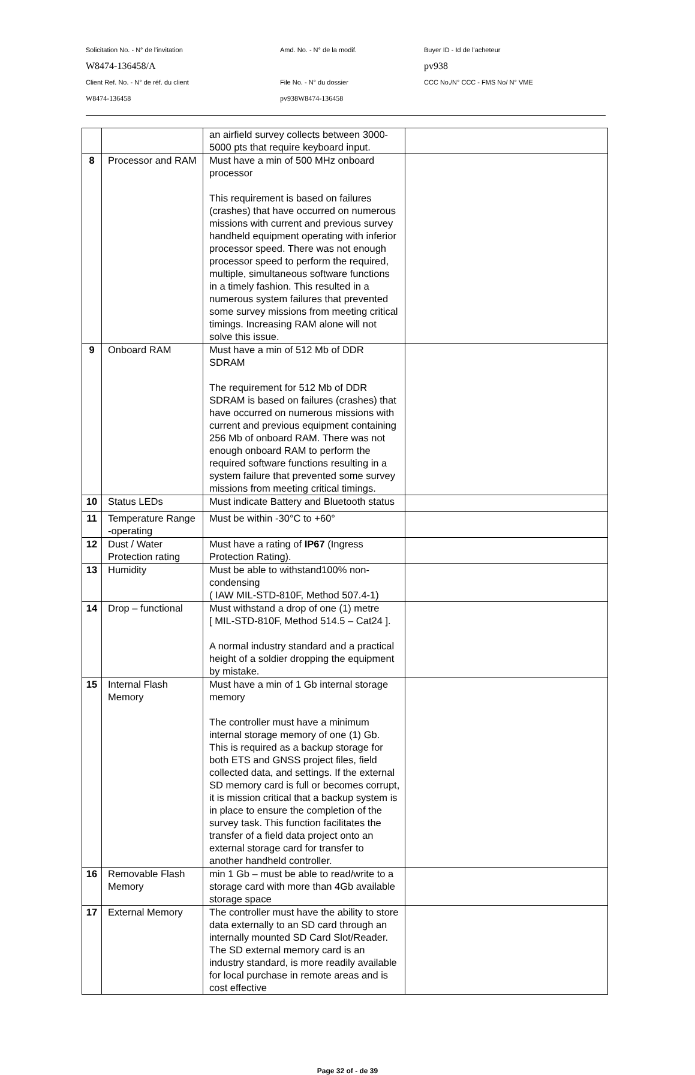Solicitation No. - N° de l'invitation Amd. No. - N° de la modif. Buyer ID - Id de l'acheteur
W8474-136458/A pv938
Client Ref. No. - N° de réf. du client File No. - N° du dossier CCC No./N° CCC - FMS No/ N° VME
W8474-136458 pv938W8474-136458
| | | an airfield survey collects between 3000-5000 pts that require keyboard input. | |
| 8 | Processor and RAM | Must have a min of 500 MHz onboard processor This requirement is based on failures (crashes) that have occurred on numerous missions with current and previous survey handheld equipment operating with inferior processor speed. There was not enough processor speed to perform the required, multiple, simultaneous software functions in a timely fashion. This resulted in a numerous system failures that prevented some survey missions from meeting critical timings. Increasing RAM alone will not solve this issue. | |
| 9 | Onboard RAM | Must have a min of 512 Mb of DDR SDRAM The requirement for 512 Mb of DDR SDRAM is based on failures (crashes) that have occurred on numerous missions with current and previous equipment containing 256 Mb of onboard RAM. There was not enough onboard RAM to perform the required software functions resulting in a system failure that prevented some survey missions from meeting critical timings. | |
| 10 | Status LEDs | Must indicate Battery and Bluetooth status | |
| 11 | Temperature Range -operating | Must be within -30°C to +60° | |
| 12 | Dust / Water Protection rating | Must have a rating of IP67 (Ingress Protection Rating). | |
| 13 | Humidity | Must be able to withstand100% non-condensing ( IAW MIL-STD-810F, Method 507.4-1) | |
| 14 | Drop – functional | Must withstand a drop of one (1) metre [ MIL-STD-810F, Method 514.5 – Cat24 ]. A normal industry standard and a practical height of a soldier dropping the equipment by mistake. | |
| 15 | Internal Flash Memory | Must have a min of 1 Gb internal storage memory The controller must have a minimum internal storage memory of one (1) Gb. This is required as a backup storage for both ETS and GNSS project files, field collected data, and settings. If the external SD memory card is full or becomes corrupt, it is mission critical that a backup system is in place to ensure the completion of the survey task. This function facilitates the transfer of a field data project onto an external storage card for transfer to another handheld controller. | |
| 16 | Removable Flash Memory | min 1 Gb – must be able to read/write to a storage card with more than 4Gb available storage space | |
| 17 | External Memory | The controller must have the ability to store data externally to an SD card through an internally mounted SD Card Slot/Reader. The SD external memory card is an industry standard, is more readily available for local purchase in remote areas and is cost effective | |
Page 32 of - de 39